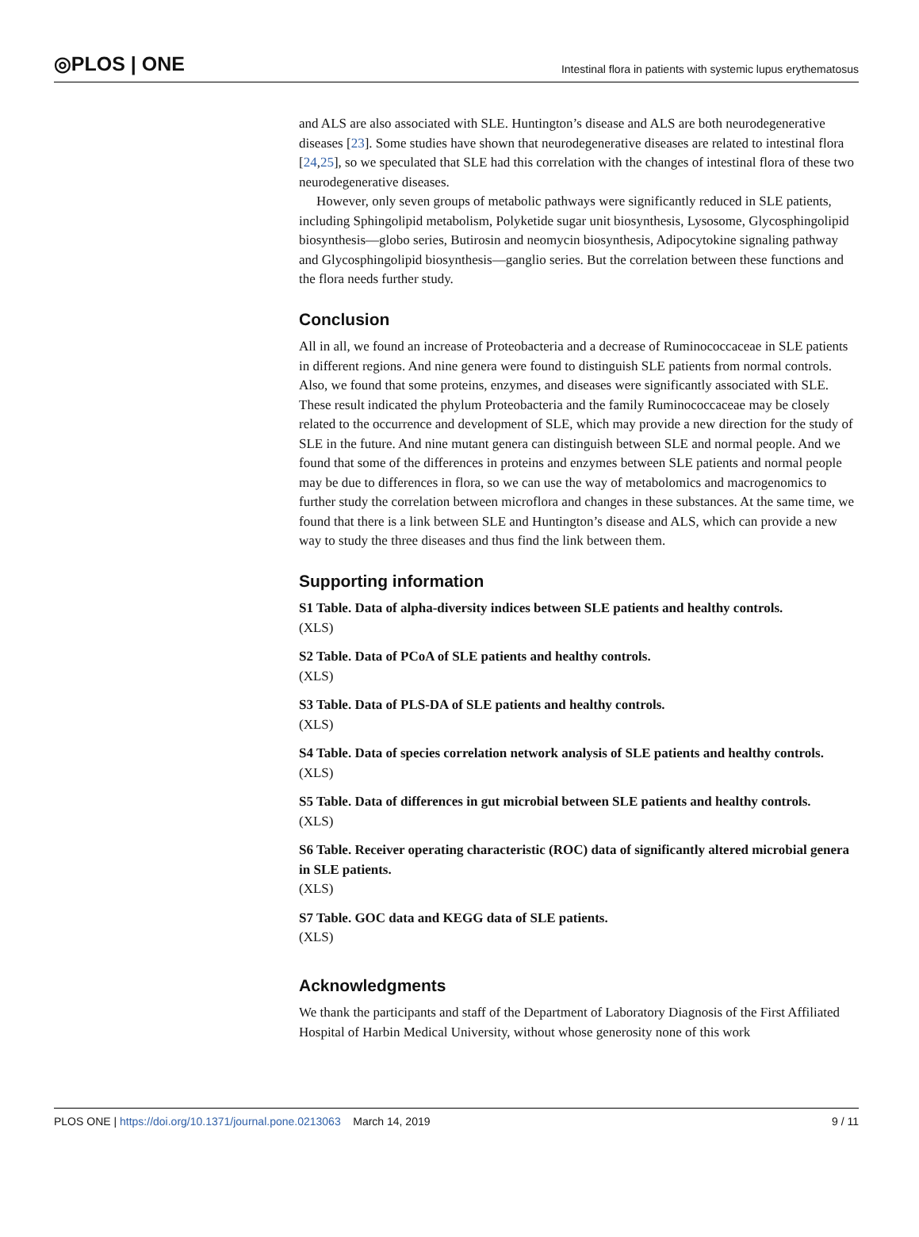◎PLOS | ONE Intestinal flora in patients with systemic lupus erythematosus
and ALS are also associated with SLE. Huntington’s disease and ALS are both neurodegenerative diseases [23]. Some studies have shown that neurodegenerative diseases are related to intestinal flora [24,25], so we speculated that SLE had this correlation with the changes of intestinal flora of these two neurodegenerative diseases.
However, only seven groups of metabolic pathways were significantly reduced in SLE patients, including Sphingolipid metabolism, Polyketide sugar unit biosynthesis, Lysosome, Glycosphingolipid biosynthesis—globo series, Butirosin and neomycin biosynthesis, Adipocytokine signaling pathway and Glycosphingolipid biosynthesis—ganglio series. But the correlation between these functions and the flora needs further study.
Conclusion
All in all, we found an increase of Proteobacteria and a decrease of Ruminococcaceae in SLE patients in different regions. And nine genera were found to distinguish SLE patients from normal controls. Also, we found that some proteins, enzymes, and diseases were significantly associated with SLE. These result indicated the phylum Proteobacteria and the family Ruminococcaceae may be closely related to the occurrence and development of SLE, which may provide a new direction for the study of SLE in the future. And nine mutant genera can distinguish between SLE and normal people. And we found that some of the differences in proteins and enzymes between SLE patients and normal people may be due to differences in flora, so we can use the way of metabolomics and macrogenomics to further study the correlation between microflora and changes in these substances. At the same time, we found that there is a link between SLE and Huntington’s disease and ALS, which can provide a new way to study the three diseases and thus find the link between them.
Supporting information
S1 Table. Data of alpha-diversity indices between SLE patients and healthy controls.
(XLS)
S2 Table. Data of PCoA of SLE patients and healthy controls.
(XLS)
S3 Table. Data of PLS-DA of SLE patients and healthy controls.
(XLS)
S4 Table. Data of species correlation network analysis of SLE patients and healthy controls.
(XLS)
S5 Table. Data of differences in gut microbial between SLE patients and healthy controls.
(XLS)
S6 Table. Receiver operating characteristic (ROC) data of significantly altered microbial genera in SLE patients.
(XLS)
S7 Table. GOC data and KEGG data of SLE patients.
(XLS)
Acknowledgments
We thank the participants and staff of the Department of Laboratory Diagnosis of the First Affiliated Hospital of Harbin Medical University, without whose generosity none of this work
PLOS ONE | https://doi.org/10.1371/journal.pone.0213063 March 14, 2019 9 / 11